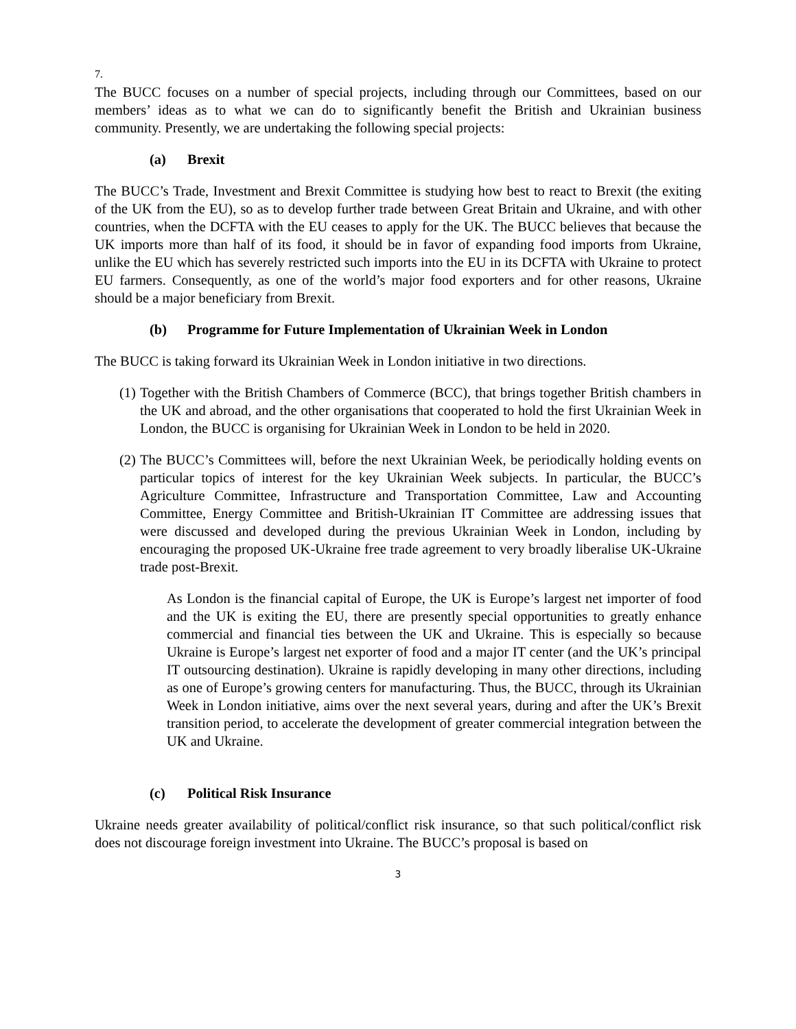7.
The BUCC focuses on a number of special projects, including through our Committees, based on our members’ ideas as to what we can do to significantly benefit the British and Ukrainian business community. Presently, we are undertaking the following special projects:
(a) Brexit
The BUCC’s Trade, Investment and Brexit Committee is studying how best to react to Brexit (the exiting of the UK from the EU), so as to develop further trade between Great Britain and Ukraine, and with other countries, when the DCFTA with the EU ceases to apply for the UK. The BUCC believes that because the UK imports more than half of its food, it should be in favor of expanding food imports from Ukraine, unlike the EU which has severely restricted such imports into the EU in its DCFTA with Ukraine to protect EU farmers. Consequently, as one of the world’s major food exporters and for other reasons, Ukraine should be a major beneficiary from Brexit.
(b) Programme for Future Implementation of Ukrainian Week in London
The BUCC is taking forward its Ukrainian Week in London initiative in two directions.
(1)
Together with the British Chambers of Commerce (BCC), that brings together British chambers in the UK and abroad, and the other organisations that cooperated to hold the first Ukrainian Week in London, the BUCC is organising for Ukrainian Week in London to be held in 2020.
(2)
The BUCC’s Committees will, before the next Ukrainian Week, be periodically holding events on particular topics of interest for the key Ukrainian Week subjects. In particular, the BUCC’s Agriculture Committee, Infrastructure and Transportation Committee, Law and Accounting Committee, Energy Committee and British-Ukrainian IT Committee are addressing issues that were discussed and developed during the previous Ukrainian Week in London, including by encouraging the proposed UK-Ukraine free trade agreement to very broadly liberalise UK-Ukraine trade post-Brexit.
As London is the financial capital of Europe, the UK is Europe’s largest net importer of food and the UK is exiting the EU, there are presently special opportunities to greatly enhance commercial and financial ties between the UK and Ukraine. This is especially so because Ukraine is Europe’s largest net exporter of food and a major IT center (and the UK’s principal IT outsourcing destination). Ukraine is rapidly developing in many other directions, including as one of Europe’s growing centers for manufacturing. Thus, the BUCC, through its Ukrainian Week in London initiative, aims over the next several years, during and after the UK’s Brexit transition period, to accelerate the development of greater commercial integration between the UK and Ukraine.
(c) Political Risk Insurance
Ukraine needs greater availability of political/conflict risk insurance, so that such political/conflict risk does not discourage foreign investment into Ukraine. The BUCC’s proposal is based on
3